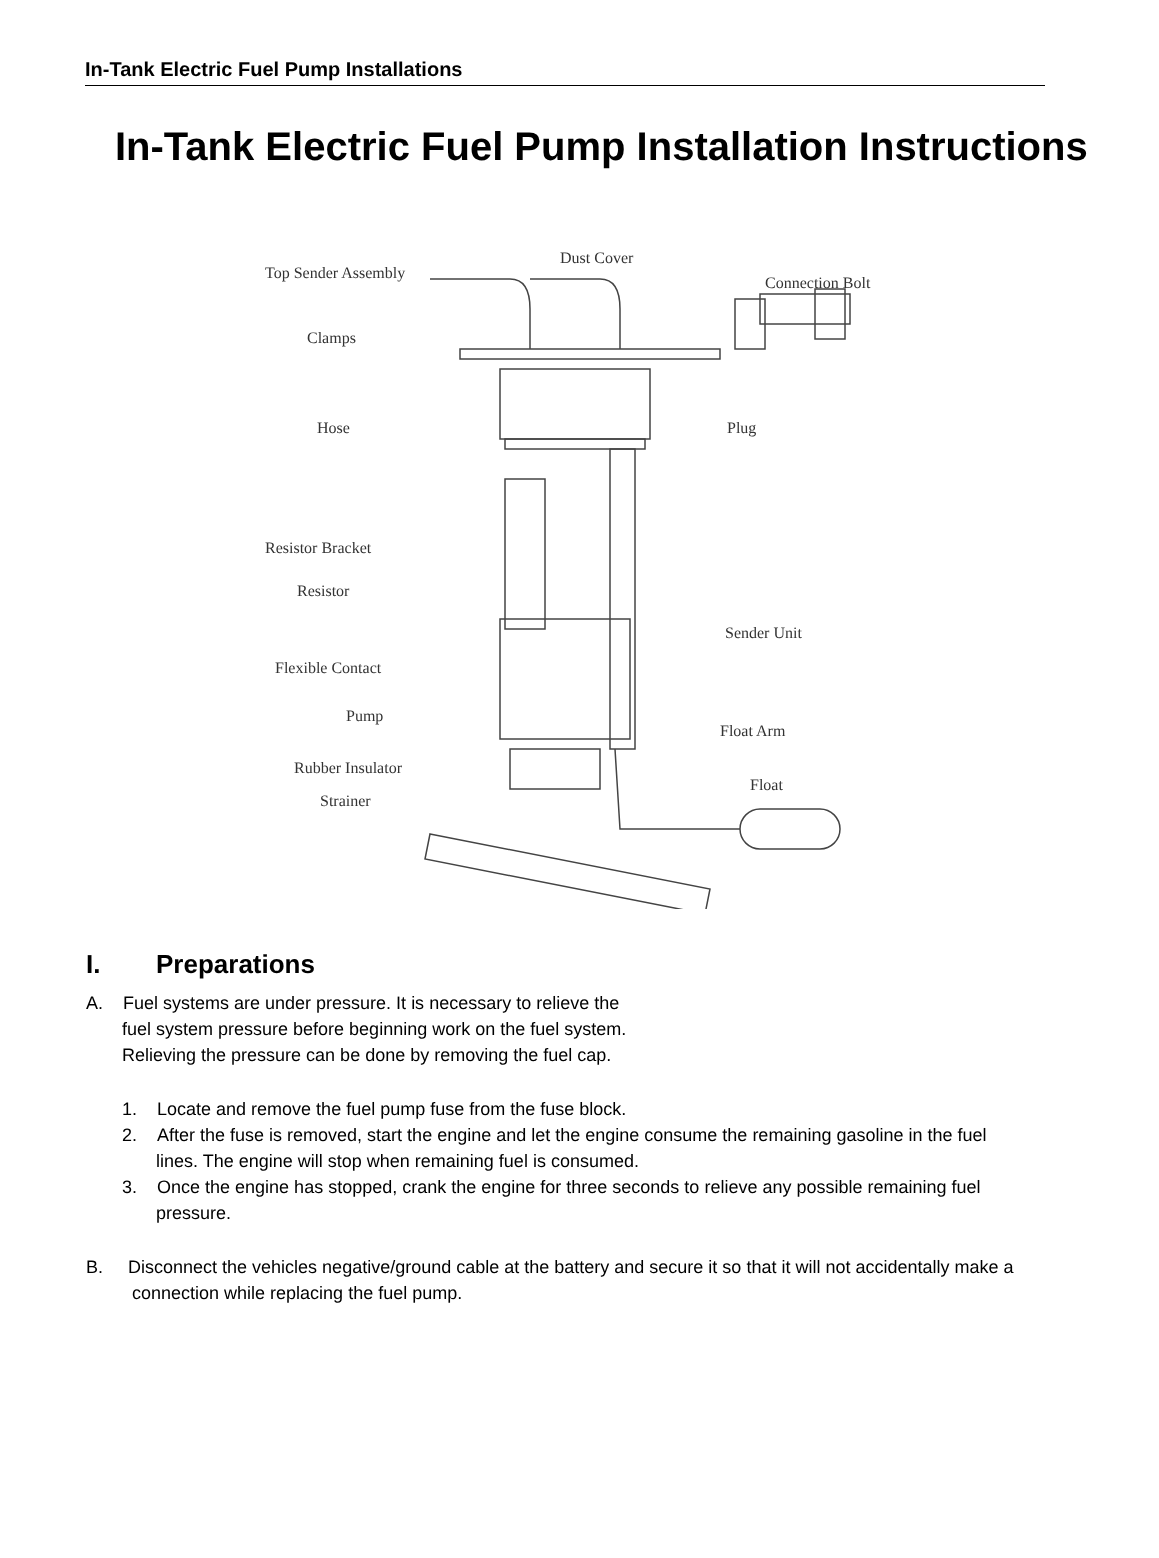In-Tank Electric Fuel Pump Installations
In-Tank Electric Fuel Pump Installation Instructions
Top Sender Assembly
Dust Cover
Connection Bolt
Clamps
Plug Hose
Resistor Bracket
Resistor
Sender Unit
Flexible Contact
Pump
Float Arm
Rubber Insulator
Float
Strainer
I. Preparations
A. Fuel systems are under pressure. It is necessary to relieve the fuel system pressure before beginning work on the fuel system. Relieving the pressure can be done by removing the fuel cap.
1. Locate and remove the fuel pump fuse from the fuse block.
2. After the fuse is removed, start the engine and let the engine consume the remaining gasoline in the fuel lines. The engine will stop when remaining fuel is consumed.
3. Once the engine has stopped, crank the engine for three seconds to relieve any possible remaining fuel pressure.
B. Disconnect the vehicles negative/ground cable at the battery and secure it so that it will not accidentally make a connection while replacing the fuel pump.